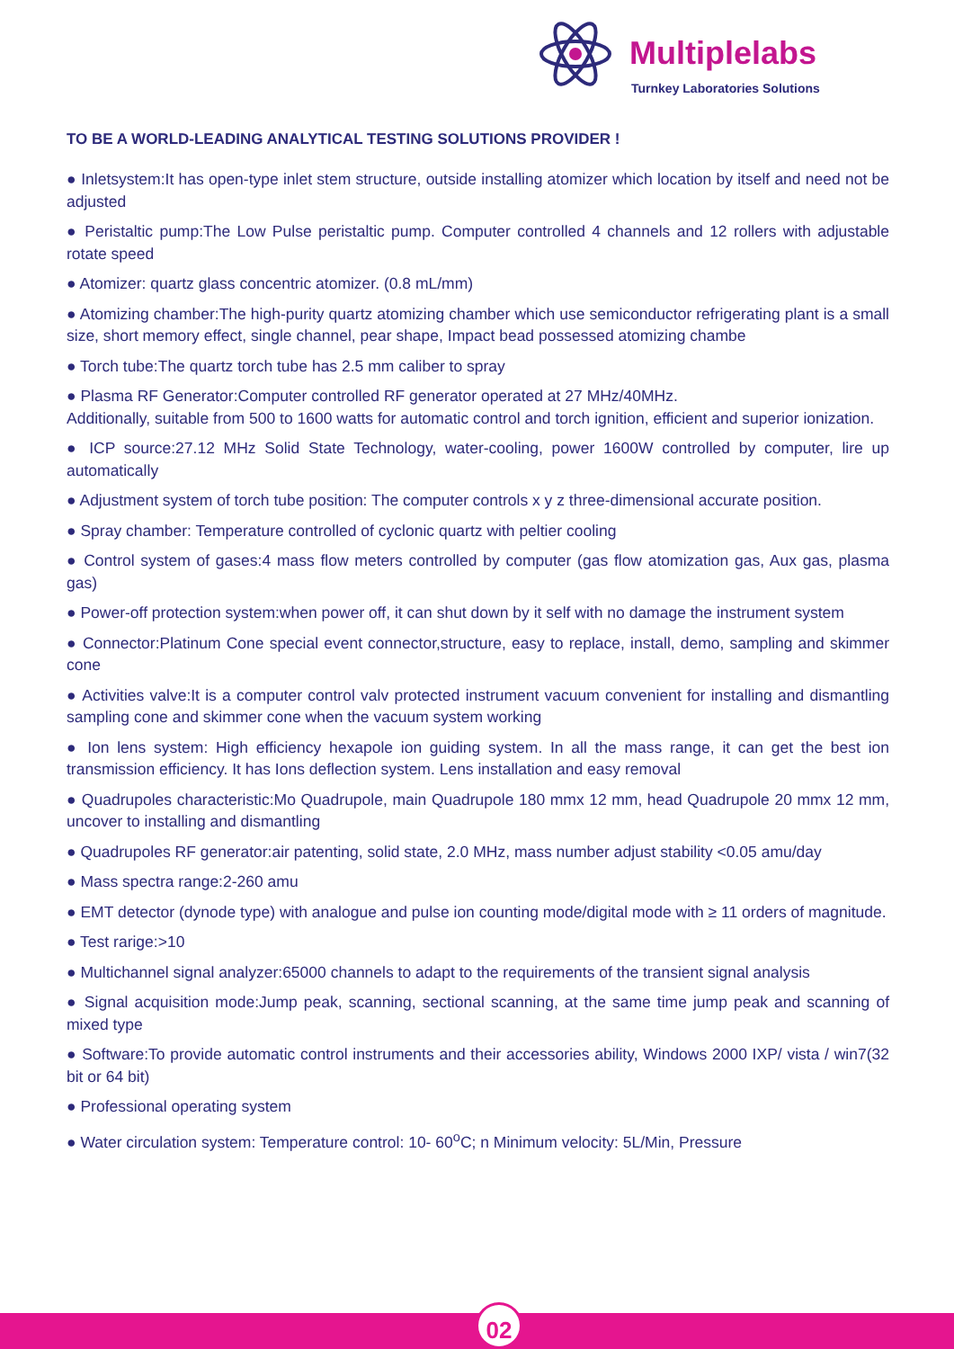Multiplelabs
Turnkey Laboratories Solutions
TO BE A WORLD-LEADING ANALYTICAL TESTING SOLUTIONS PROVIDER !
● Inletsystem:It has open-type inlet stem structure, outside installing atomizer which location by itself and need not be adjusted
● Peristaltic pump:The Low Pulse peristaltic pump. Computer controlled 4 channels and 12 rollers with adjustable rotate speed
● Atomizer: quartz glass concentric atomizer. (0.8 mL/mm)
● Atomizing chamber:The high-purity quartz atomizing chamber which use semiconductor refrigerating plant is a small size, short memory effect, single channel, pear shape, Impact bead possessed atomizing chambe
● Torch tube:The quartz torch tube has 2.5 mm caliber to spray
● Plasma RF Generator:Computer controlled RF generator operated at 27 MHz/40MHz.
Additionally, suitable from 500 to 1600 watts for automatic control and torch ignition, efficient and superior ionization.
● ICP source:27.12 MHz Solid State Technology, water-cooling, power 1600W controlled by computer, lire up automatically
● Adjustment system of torch tube position: The computer controls x y z three-dimensional accurate position.
● Spray chamber: Temperature controlled of cyclonic quartz with peltier cooling
● Control system of gases:4 mass flow meters controlled by computer (gas flow atomization gas, Aux gas, plasma gas)
● Power-off protection system:when power off, it can shut down by it self with no damage the instrument system
● Connector:Platinum Cone special event connector,structure, easy to replace, install, demo, sampling and skimmer cone
● Activities valve:It is a computer control valv protected instrument vacuum convenient for installing and dismantling sampling cone and skimmer cone when the vacuum system working
● Ion lens system: High efficiency hexapole ion guiding system. In all the mass range, it can get the best ion transmission efficiency. It has Ions deflection system. Lens installation and easy removal
● Quadrupoles characteristic:Mo Quadrupole, main Quadrupole 180 mmx 12 mm, head Quadrupole 20 mmx 12 mm, uncover to installing and dismantling
● Quadrupoles RF generator:air patenting, solid state, 2.0 MHz, mass number adjust stability <0.05 amu/day
● Mass spectra range:2-260 amu
● EMT detector (dynode type) with analogue and pulse ion counting mode/digital mode with ≥ 11 orders of magnitude.
● Test rarige:>10
● Multichannel signal analyzer:65000 channels to adapt to the requirements of the transient signal analysis
● Signal acquisition mode:Jump peak, scanning, sectional scanning, at the same time jump peak and scanning of mixed type
● Software:To provide automatic control instruments and their accessories ability, Windows 2000 IXP/ vista / win7(32 bit or 64 bit)
● Professional operating system
● Water circulation system: Temperature control: 10- 60<sup>o</sup>C; n Minimum velocity: 5L/Min, Pressure
02